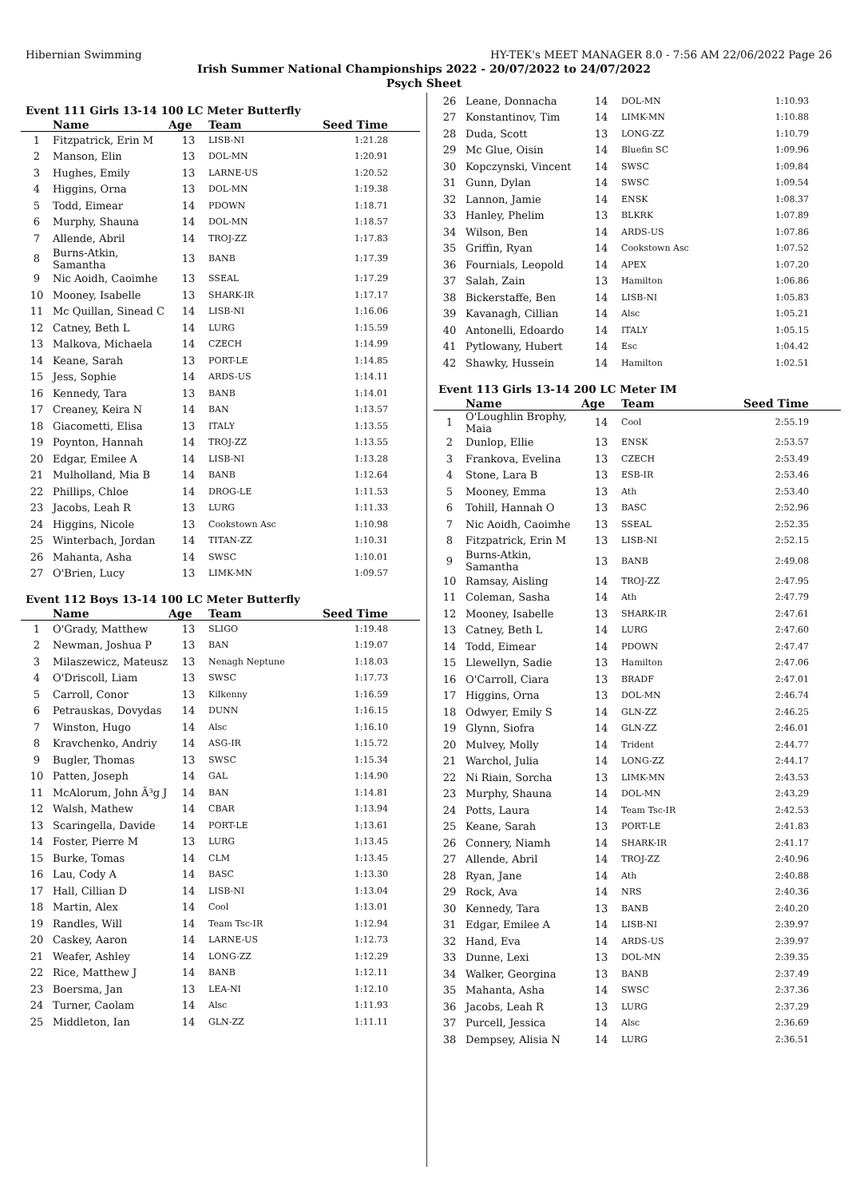Hibernian Swimming HY-TEK's MEET MANAGER 8.0 - 7:56 AM 22/06/2022 Page 26
Irish Summer National Championships 2022 - 20/07/2022 to 24/07/2022
Psych Sheet
Event 111 Girls 13-14 100 LC Meter Butterfly
| | Name | Age | Team | Seed Time |
| --- | --- | --- | --- | --- |
| 1 | Fitzpatrick, Erin M | 13 | LISB-NI | 1:21.28 |
| 2 | Manson, Elin | 13 | DOL-MN | 1:20.91 |
| 3 | Hughes, Emily | 13 | LARNE-US | 1:20.52 |
| 4 | Higgins, Orna | 13 | DOL-MN | 1:19.38 |
| 5 | Todd, Eimear | 14 | PDOWN | 1:18.71 |
| 6 | Murphy, Shauna | 14 | DOL-MN | 1:18.57 |
| 7 | Allende, Abril | 14 | TROJ-ZZ | 1:17.83 |
| 8 | Burns-Atkin, Samantha | 13 | BANB | 1:17.39 |
| 9 | Nic Aoidh, Caoimhe | 13 | SSEAL | 1:17.29 |
| 10 | Mooney, Isabelle | 13 | SHARK-IR | 1:17.17 |
| 11 | Mc Quillan, Sinead C | 14 | LISB-NI | 1:16.06 |
| 12 | Catney, Beth L | 14 | LURG | 1:15.59 |
| 13 | Malkova, Michaela | 14 | CZECH | 1:14.99 |
| 14 | Keane, Sarah | 13 | PORT-LE | 1:14.85 |
| 15 | Jess, Sophie | 14 | ARDS-US | 1:14.11 |
| 16 | Kennedy, Tara | 13 | BANB | 1:14.01 |
| 17 | Creaney, Keira N | 14 | BAN | 1:13.57 |
| 18 | Giacometti, Elisa | 13 | ITALY | 1:13.55 |
| 19 | Poynton, Hannah | 14 | TROJ-ZZ | 1:13.55 |
| 20 | Edgar, Emilee A | 14 | LISB-NI | 1:13.28 |
| 21 | Mulholland, Mia B | 14 | BANB | 1:12.64 |
| 22 | Phillips, Chloe | 14 | DROG-LE | 1:11.53 |
| 23 | Jacobs, Leah R | 13 | LURG | 1:11.33 |
| 24 | Higgins, Nicole | 13 | Cookstown Asc | 1:10.98 |
| 25 | Winterbach, Jordan | 14 | TITAN-ZZ | 1:10.31 |
| 26 | Mahanta, Asha | 14 | SWSC | 1:10.01 |
| 27 | O'Brien, Lucy | 13 | LIMK-MN | 1:09.57 |
Event 112 Boys 13-14 100 LC Meter Butterfly
| | Name | Age | Team | Seed Time |
| --- | --- | --- | --- | --- |
| 1 | O'Grady, Matthew | 13 | SLIGO | 1:19.48 |
| 2 | Newman, Joshua P | 13 | BAN | 1:19.07 |
| 3 | Milaszewicz, Mateusz | 13 | Nenagh Neptune | 1:18.03 |
| 4 | O'Driscoll, Liam | 13 | SWSC | 1:17.73 |
| 5 | Carroll, Conor | 13 | Kilkenny | 1:16.59 |
| 6 | Petrauskas, Dovydas | 14 | DUNN | 1:16.15 |
| 7 | Winston, Hugo | 14 | Alsc | 1:16.10 |
| 8 | Kravchenko, Andriy | 14 | ASG-IR | 1:15.72 |
| 9 | Bugler, Thomas | 13 | SWSC | 1:15.34 |
| 10 | Patten, Joseph | 14 | GAL | 1:14.90 |
| 11 | McAlorum, John Ã³g J | 14 | BAN | 1:14.81 |
| 12 | Walsh, Mathew | 14 | CBAR | 1:13.94 |
| 13 | Scaringella, Davide | 14 | PORT-LE | 1:13.61 |
| 14 | Foster, Pierre M | 13 | LURG | 1:13.45 |
| 15 | Burke, Tomas | 14 | CLM | 1:13.45 |
| 16 | Lau, Cody A | 14 | BASC | 1:13.30 |
| 17 | Hall, Cillian D | 14 | LISB-NI | 1:13.04 |
| 18 | Martin, Alex | 14 | Cool | 1:13.01 |
| 19 | Randles, Will | 14 | Team Tsc-IR | 1:12.94 |
| 20 | Caskey, Aaron | 14 | LARNE-US | 1:12.73 |
| 21 | Weafer, Ashley | 14 | LONG-ZZ | 1:12.29 |
| 22 | Rice, Matthew J | 14 | BANB | 1:12.11 |
| 23 | Boersma, Jan | 13 | LEA-NI | 1:12.10 |
| 24 | Turner, Caolam | 14 | Alsc | 1:11.93 |
| 25 | Middleton, Ian | 14 | GLN-ZZ | 1:11.11 |
| 26 | Leane, Donnacha | 14 | DOL-MN | 1:10.93 |
| 27 | Konstantinov, Tim | 14 | LIMK-MN | 1:10.88 |
| 28 | Duda, Scott | 13 | LONG-ZZ | 1:10.79 |
| 29 | Mc Glue, Oisin | 14 | Bluefin SC | 1:09.96 |
| 30 | Kopczynski, Vincent | 14 | SWSC | 1:09.84 |
| 31 | Gunn, Dylan | 14 | SWSC | 1:09.54 |
| 32 | Lannon, Jamie | 14 | ENSK | 1:08.37 |
| 33 | Hanley, Phelim | 13 | BLKRK | 1:07.89 |
| 34 | Wilson, Ben | 14 | ARDS-US | 1:07.86 |
| 35 | Griffin, Ryan | 14 | Cookstown Asc | 1:07.52 |
| 36 | Fournials, Leopold | 14 | APEX | 1:07.20 |
| 37 | Salah, Zain | 13 | Hamilton | 1:06.86 |
| 38 | Bickerstaffe, Ben | 14 | LISB-NI | 1:05.83 |
| 39 | Kavanagh, Cillian | 14 | Alsc | 1:05.21 |
| 40 | Antonelli, Edoardo | 14 | ITALY | 1:05.15 |
| 41 | Pytlowany, Hubert | 14 | Esc | 1:04.42 |
| 42 | Shawky, Hussein | 14 | Hamilton | 1:02.51 |
Event 113 Girls 13-14 200 LC Meter IM
| | Name | Age | Team | Seed Time |
| --- | --- | --- | --- | --- |
| 1 | O'Loughlin Brophy, Maia | 14 | Cool | 2:55.19 |
| 2 | Dunlop, Ellie | 13 | ENSK | 2:53.57 |
| 3 | Frankova, Evelina | 13 | CZECH | 2:53.49 |
| 4 | Stone, Lara B | 13 | ESB-IR | 2:53.46 |
| 5 | Mooney, Emma | 13 | Ath | 2:53.40 |
| 6 | Tohill, Hannah O | 13 | BASC | 2:52.96 |
| 7 | Nic Aoidh, Caoimhe | 13 | SSEAL | 2:52.35 |
| 8 | Fitzpatrick, Erin M | 13 | LISB-NI | 2:52.15 |
| 9 | Burns-Atkin, Samantha | 13 | BANB | 2:49.08 |
| 10 | Ramsay, Aisling | 14 | TROJ-ZZ | 2:47.95 |
| 11 | Coleman, Sasha | 14 | Ath | 2:47.79 |
| 12 | Mooney, Isabelle | 13 | SHARK-IR | 2:47.61 |
| 13 | Catney, Beth L | 14 | LURG | 2:47.60 |
| 14 | Todd, Eimear | 14 | PDOWN | 2:47.47 |
| 15 | Llewellyn, Sadie | 13 | Hamilton | 2:47.06 |
| 16 | O'Carroll, Ciara | 13 | BRADF | 2:47.01 |
| 17 | Higgins, Orna | 13 | DOL-MN | 2:46.74 |
| 18 | Odwyer, Emily S | 14 | GLN-ZZ | 2:46.25 |
| 19 | Glynn, Siofra | 14 | GLN-ZZ | 2:46.01 |
| 20 | Mulvey, Molly | 14 | Trident | 2:44.77 |
| 21 | Warchol, Julia | 14 | LONG-ZZ | 2:44.17 |
| 22 | Ni Riain, Sorcha | 13 | LIMK-MN | 2:43.53 |
| 23 | Murphy, Shauna | 14 | DOL-MN | 2:43.29 |
| 24 | Potts, Laura | 14 | Team Tsc-IR | 2:42.53 |
| 25 | Keane, Sarah | 13 | PORT-LE | 2:41.83 |
| 26 | Connery, Niamh | 14 | SHARK-IR | 2:41.17 |
| 27 | Allende, Abril | 14 | TROJ-ZZ | 2:40.96 |
| 28 | Ryan, Jane | 14 | Ath | 2:40.88 |
| 29 | Rock, Ava | 14 | NRS | 2:40.36 |
| 30 | Kennedy, Tara | 13 | BANB | 2:40.20 |
| 31 | Edgar, Emilee A | 14 | LISB-NI | 2:39.97 |
| 32 | Hand, Eva | 14 | ARDS-US | 2:39.97 |
| 33 | Dunne, Lexi | 13 | DOL-MN | 2:39.35 |
| 34 | Walker, Georgina | 13 | BANB | 2:37.49 |
| 35 | Mahanta, Asha | 14 | SWSC | 2:37.36 |
| 36 | Jacobs, Leah R | 13 | LURG | 2:37.29 |
| 37 | Purcell, Jessica | 14 | Alsc | 2:36.69 |
| 38 | Dempsey, Alisia N | 14 | LURG | 2:36.51 |